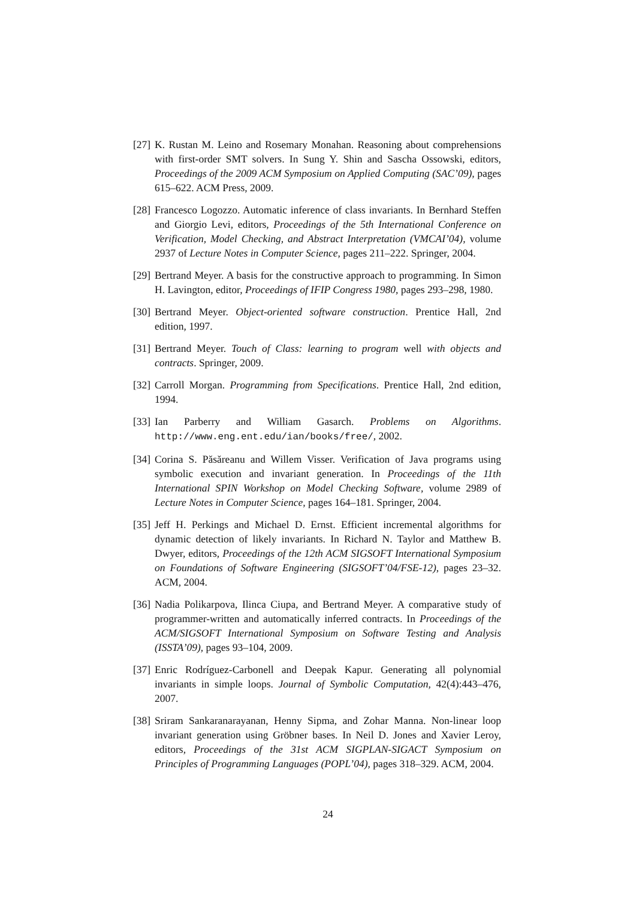[27] K. Rustan M. Leino and Rosemary Monahan. Reasoning about comprehensions with first-order SMT solvers. In Sung Y. Shin and Sascha Ossowski, editors, Proceedings of the 2009 ACM Symposium on Applied Computing (SAC’09), pages 615–622. ACM Press, 2009.
[28] Francesco Logozzo. Automatic inference of class invariants. In Bernhard Steffen and Giorgio Levi, editors, Proceedings of the 5th International Conference on Verification, Model Checking, and Abstract Interpretation (VMCAI’04), volume 2937 of Lecture Notes in Computer Science, pages 211–222. Springer, 2004.
[29] Bertrand Meyer. A basis for the constructive approach to programming. In Simon H. Lavington, editor, Proceedings of IFIP Congress 1980, pages 293–298, 1980.
[30] Bertrand Meyer. Object-oriented software construction. Prentice Hall, 2nd edition, 1997.
[31] Bertrand Meyer. Touch of Class: learning to program well with objects and contracts. Springer, 2009.
[32] Carroll Morgan. Programming from Specifications. Prentice Hall, 2nd edition, 1994.
[33] Ian Parberry and William Gasarch. Problems on Algorithms. http://www.eng.ent.edu/ian/books/free/, 2002.
[34] Corina S. Păsăreanu and Willem Visser. Verification of Java programs using symbolic execution and invariant generation. In Proceedings of the 11th International SPIN Workshop on Model Checking Software, volume 2989 of Lecture Notes in Computer Science, pages 164–181. Springer, 2004.
[35] Jeff H. Perkings and Michael D. Ernst. Efficient incremental algorithms for dynamic detection of likely invariants. In Richard N. Taylor and Matthew B. Dwyer, editors, Proceedings of the 12th ACM SIGSOFT International Symposium on Foundations of Software Engineering (SIGSOFT’04/FSE-12), pages 23–32. ACM, 2004.
[36] Nadia Polikarpova, Ilinca Ciupa, and Bertrand Meyer. A comparative study of programmer-written and automatically inferred contracts. In Proceedings of the ACM/SIGSOFT International Symposium on Software Testing and Analysis (ISSTA’09), pages 93–104, 2009.
[37] Enric Rodríguez-Carbonell and Deepak Kapur. Generating all polynomial invariants in simple loops. Journal of Symbolic Computation, 42(4):443–476, 2007.
[38] Sriram Sankaranarayanan, Henny Sipma, and Zohar Manna. Non-linear loop invariant generation using Gröbner bases. In Neil D. Jones and Xavier Leroy, editors, Proceedings of the 31st ACM SIGPLAN-SIGACT Symposium on Principles of Programming Languages (POPL’04), pages 318–329. ACM, 2004.
24